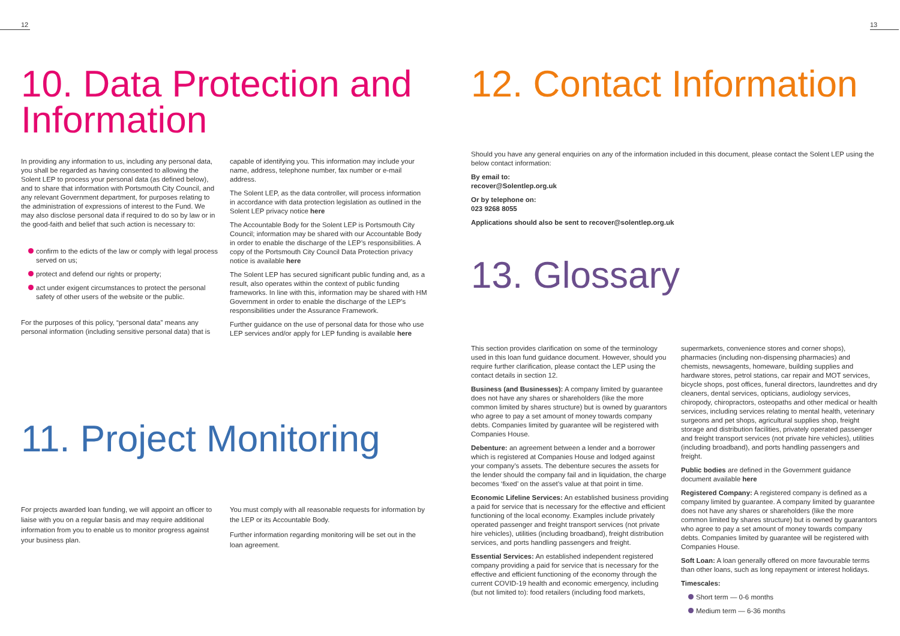12
10. Data Protection and Information
In providing any information to us, including any personal data, you shall be regarded as having consented to allowing the Solent LEP to process your personal data (as defined below), and to share that information with Portsmouth City Council, and any relevant Government department, for purposes relating to the administration of expressions of interest to the Fund. We may also disclose personal data if required to do so by law or in the good-faith and belief that such action is necessary to:
confirm to the edicts of the law or comply with legal process served on us;
protect and defend our rights or property;
act under exigent circumstances to protect the personal safety of other users of the website or the public.
For the purposes of this policy, “personal data” means any personal information (including sensitive personal data) that is
capable of identifying you. This information may include your name, address, telephone number, fax number or e-mail address.
The Solent LEP, as the data controller, will process information in accordance with data protection legislation as outlined in the Solent LEP privacy notice here
The Accountable Body for the Solent LEP is Portsmouth City Council; information may be shared with our Accountable Body in order to enable the discharge of the LEP’s responsibilities. A copy of the Portsmouth City Council Data Protection privacy notice is available here
The Solent LEP has secured significant public funding and, as a result, also operates within the context of public funding frameworks. In line with this, information may be shared with HM Government in order to enable the discharge of the LEP’s responsibilities under the Assurance Framework.
Further guidance on the use of personal data for those who use LEP services and/or apply for LEP funding is available here
11. Project Monitoring
For projects awarded loan funding, we will appoint an officer to liaise with you on a regular basis and may require additional information from you to enable us to monitor progress against your business plan.
You must comply with all reasonable requests for information by the LEP or its Accountable Body.
Further information regarding monitoring will be set out in the loan agreement.
13
12. Contact Information
Should you have any general enquiries on any of the information included in this document, please contact the Solent LEP using the below contact information:
By email to:
recover@Solentlep.org.uk
Or by telephone on:
023 9268 8055
Applications should also be sent to recover@solentlep.org.uk
13. Glossary
This section provides clarification on some of the terminology used in this loan fund guidance document. However, should you require further clarification, please contact the LEP using the contact details in section 12.
Business (and Businesses): A company limited by guarantee does not have any shares or shareholders (like the more common limited by shares structure) but is owned by guarantors who agree to pay a set amount of money towards company debts. Companies limited by guarantee will be registered with Companies House.
Debenture: an agreement between a lender and a borrower which is registered at Companies House and lodged against your company’s assets. The debenture secures the assets for the lender should the company fail and in liquidation, the charge becomes ‘fixed’ on the asset’s value at that point in time.
Economic Lifeline Services: An established business providing a paid for service that is necessary for the effective and efficient functioning of the local economy. Examples include privately operated passenger and freight transport services (not private hire vehicles), utilities (including broadband), freight distribution services, and ports handling passengers and freight.
Essential Services: An established independent registered company providing a paid for service that is necessary for the effective and efficient functioning of the economy through the current COVID-19 health and economic emergency, including (but not limited to): food retailers (including food markets,
supermarkets, convenience stores and corner shops), pharmacies (including non-dispensing pharmacies) and chemists, newsagents, homeware, building supplies and hardware stores, petrol stations, car repair and MOT services, bicycle shops, post offices, funeral directors, laundrettes and dry cleaners, dental services, opticians, audiology services, chiropody, chiropractors, osteopaths and other medical or health services, including services relating to mental health, veterinary surgeons and pet shops, agricultural supplies shop, freight storage and distribution facilities, privately operated passenger and freight transport services (not private hire vehicles), utilities (including broadband), and ports handling passengers and freight.
Public bodies are defined in the Government guidance document available here
Registered Company: A registered company is defined as a company limited by guarantee. A company limited by guarantee does not have any shares or shareholders (like the more common limited by shares structure) but is owned by guarantors who agree to pay a set amount of money towards company debts. Companies limited by guarantee will be registered with Companies House.
Soft Loan: A loan generally offered on more favourable terms than other loans, such as long repayment or interest holidays.
Timescales:
Short term — 0-6 months
Medium term — 6-36 months